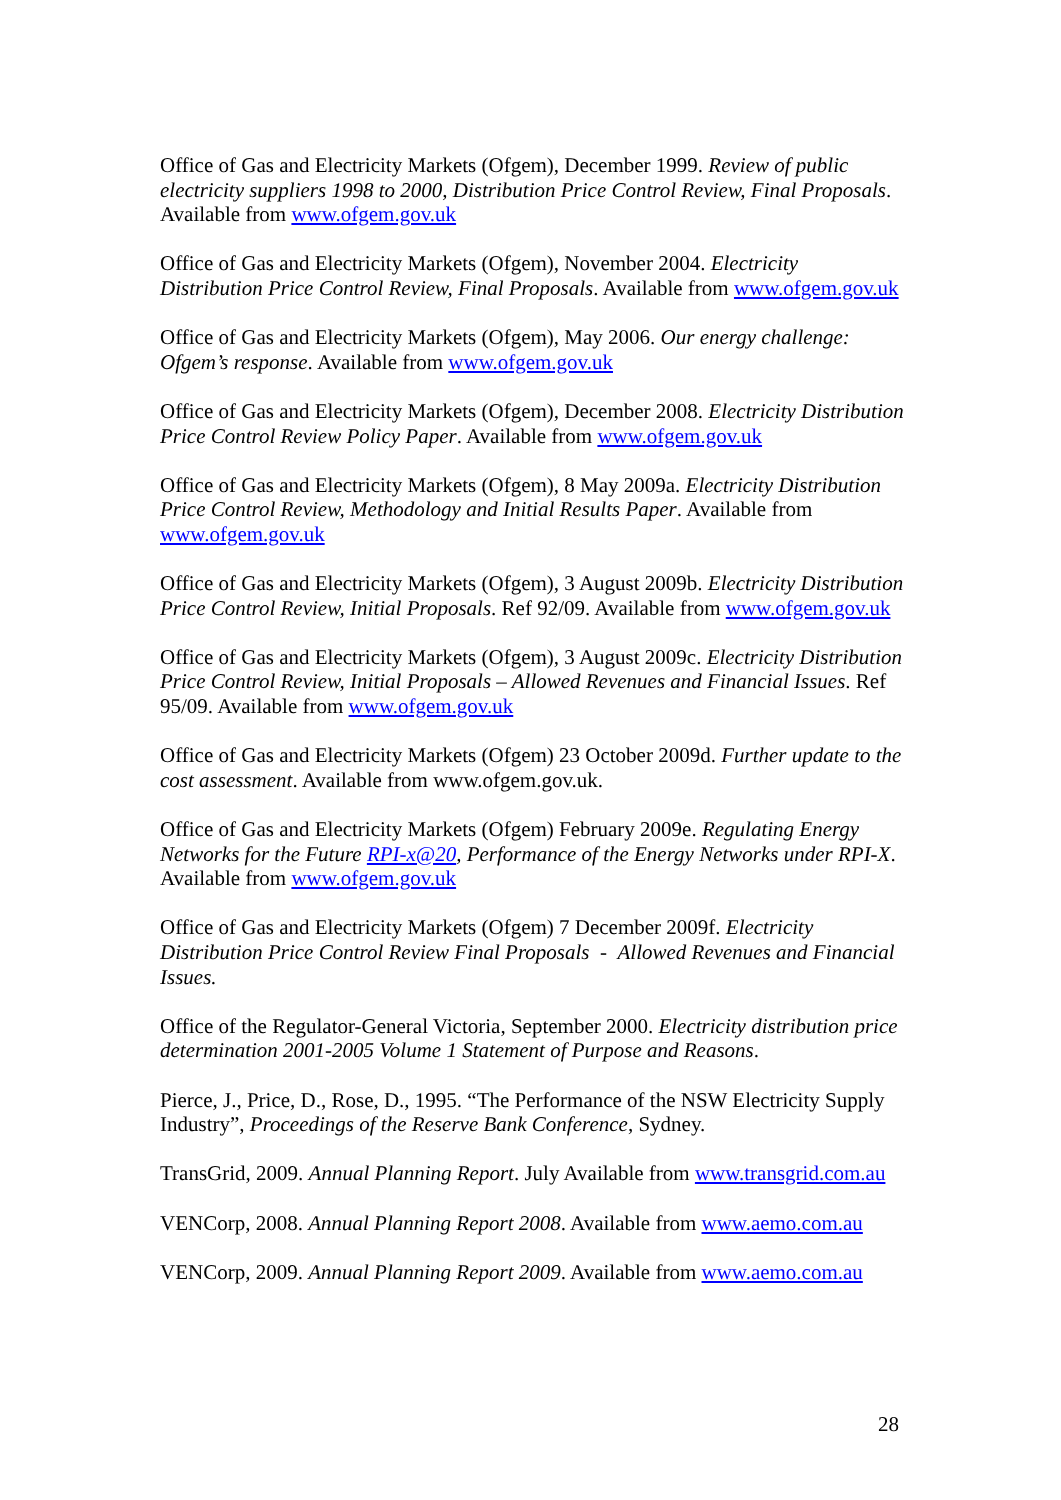Office of Gas and Electricity Markets (Ofgem), December 1999. Review of public electricity suppliers 1998 to 2000, Distribution Price Control Review, Final Proposals. Available from www.ofgem.gov.uk
Office of Gas and Electricity Markets (Ofgem), November 2004. Electricity Distribution Price Control Review, Final Proposals. Available from www.ofgem.gov.uk
Office of Gas and Electricity Markets (Ofgem), May 2006. Our energy challenge: Ofgem’s response. Available from www.ofgem.gov.uk
Office of Gas and Electricity Markets (Ofgem), December 2008. Electricity Distribution Price Control Review Policy Paper. Available from www.ofgem.gov.uk
Office of Gas and Electricity Markets (Ofgem), 8 May 2009a. Electricity Distribution Price Control Review, Methodology and Initial Results Paper. Available from www.ofgem.gov.uk
Office of Gas and Electricity Markets (Ofgem), 3 August 2009b. Electricity Distribution Price Control Review, Initial Proposals. Ref 92/09. Available from www.ofgem.gov.uk
Office of Gas and Electricity Markets (Ofgem), 3 August 2009c. Electricity Distribution Price Control Review, Initial Proposals – Allowed Revenues and Financial Issues. Ref 95/09. Available from www.ofgem.gov.uk
Office of Gas and Electricity Markets (Ofgem) 23 October 2009d. Further update to the cost assessment. Available from www.ofgem.gov.uk.
Office of Gas and Electricity Markets (Ofgem) February 2009e. Regulating Energy Networks for the Future RPI-x@20, Performance of the Energy Networks under RPI-X. Available from www.ofgem.gov.uk
Office of Gas and Electricity Markets (Ofgem) 7 December 2009f. Electricity Distribution Price Control Review Final Proposals - Allowed Revenues and Financial Issues.
Office of the Regulator-General Victoria, September 2000. Electricity distribution price determination 2001-2005 Volume 1 Statement of Purpose and Reasons.
Pierce, J., Price, D., Rose, D., 1995. “The Performance of the NSW Electricity Supply Industry”, Proceedings of the Reserve Bank Conference, Sydney.
TransGrid, 2009. Annual Planning Report. July Available from www.transgrid.com.au
VENCorp, 2008. Annual Planning Report 2008. Available from www.aemo.com.au
VENCorp, 2009. Annual Planning Report 2009. Available from www.aemo.com.au
28